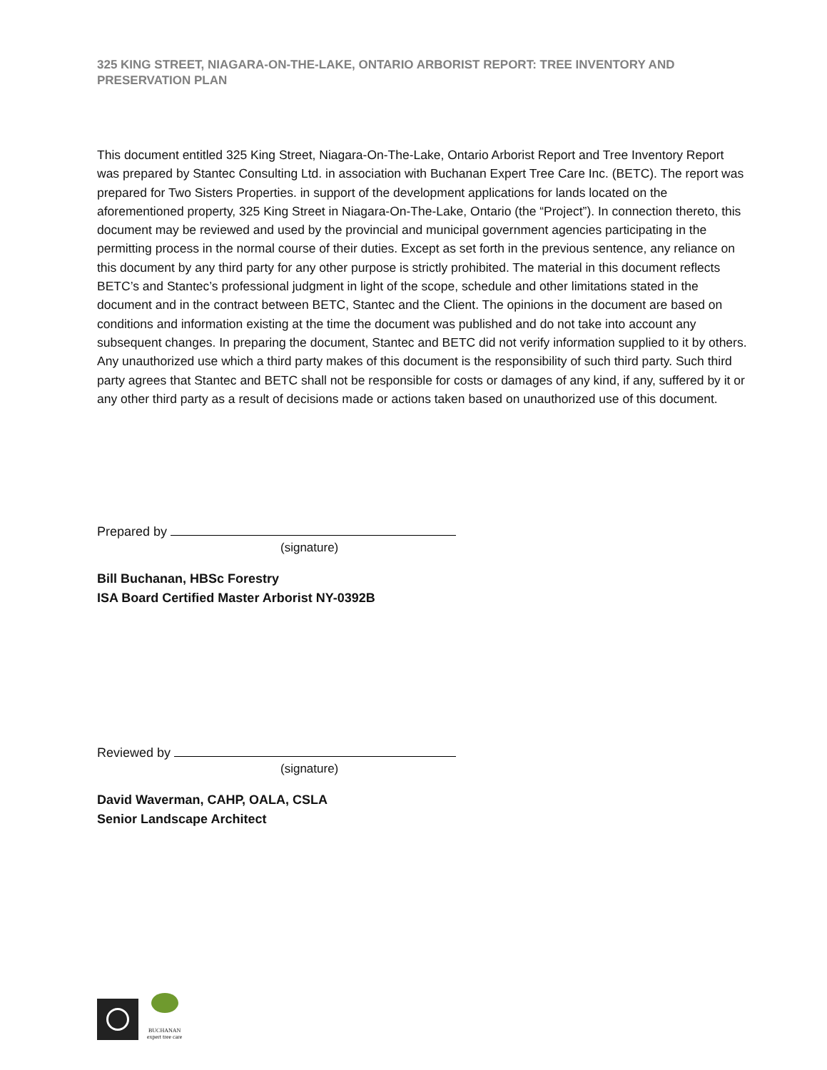325 KING STREET, NIAGARA-ON-THE-LAKE, ONTARIO ARBORIST REPORT: TREE INVENTORY AND PRESERVATION PLAN
This document entitled 325 King Street, Niagara-On-The-Lake, Ontario Arborist Report and Tree Inventory Report was prepared by Stantec Consulting Ltd. in association with Buchanan Expert Tree Care Inc. (BETC). The report was prepared for Two Sisters Properties. in support of the development applications for lands located on the aforementioned property, 325 King Street in Niagara-On-The-Lake, Ontario (the “Project”). In connection thereto, this document may be reviewed and used by the provincial and municipal government agencies participating in the permitting process in the normal course of their duties. Except as set forth in the previous sentence, any reliance on this document by any third party for any other purpose is strictly prohibited. The material in this document reflects BETC’s and Stantec’s professional judgment in light of the scope, schedule and other limitations stated in the document and in the contract between BETC, Stantec and the Client. The opinions in the document are based on conditions and information existing at the time the document was published and do not take into account any subsequent changes. In preparing the document, Stantec and BETC did not verify information supplied to it by others. Any unauthorized use which a third party makes of this document is the responsibility of such third party. Such third party agrees that Stantec and BETC shall not be responsible for costs or damages of any kind, if any, suffered by it or any other third party as a result of decisions made or actions taken based on unauthorized use of this document.
Prepared by
(signature)
Bill Buchanan, HBSc Forestry
ISA Board Certified Master Arborist NY-0392B
Reviewed by
(signature)
David Waverman, CAHP, OALA, CSLA
Senior Landscape Architect
BUCHANAN
expert tree care